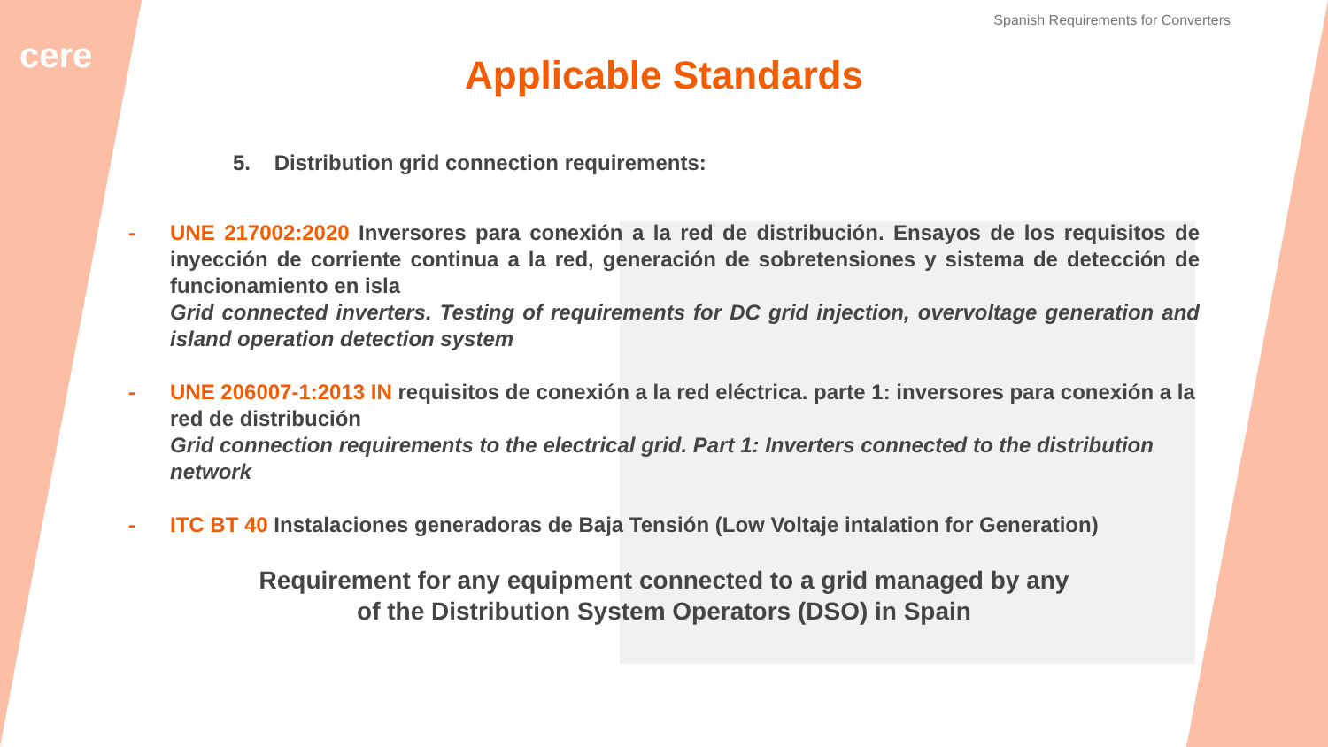cere
Spanish Requirements for Converters
Applicable Standards
5. Distribution grid connection requirements:
- UNE 217002:2020 Inversores para conexión a la red de distribución. Ensayos de los requisitos de inyección de corriente continua a la red, generación de sobretensiones y sistema de detección de funcionamiento en isla
Grid connected inverters. Testing of requirements for DC grid injection, overvoltage generation and island operation detection system
- UNE 206007-1:2013 IN requisitos de conexión a la red eléctrica. parte 1: inversores para conexión a la red de distribución
Grid connection requirements to the electrical grid. Part 1: Inverters connected to the distribution network
- ITC BT 40 Instalaciones generadoras de Baja Tensión (Low Voltaje intalation for Generation)
Requirement for any equipment connected to a grid managed by any
of the Distribution System Operators (DSO) in Spain